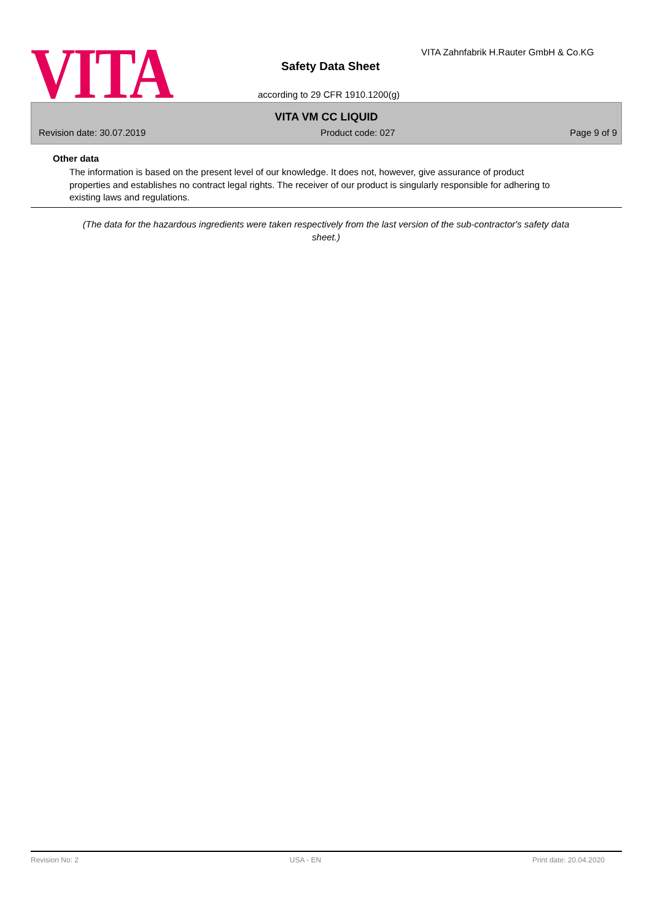VITA
VITA Zahnfabrik H.Rauter GmbH & Co.KG
Safety Data Sheet
according to 29 CFR 1910.1200(g)
VITA VM CC LIQUID
Revision date: 30.07.2019 Product code: 027 Page 9 of 9
Other data
The information is based on the present level of our knowledge. It does not, however, give assurance of product properties and establishes no contract legal rights. The receiver of our product is singularly responsible for adhering to existing laws and regulations.
(The data for the hazardous ingredients were taken respectively from the last version of the sub-contractor's safety data sheet.)
Revision No: 2 USA - EN Print date: 20.04.2020